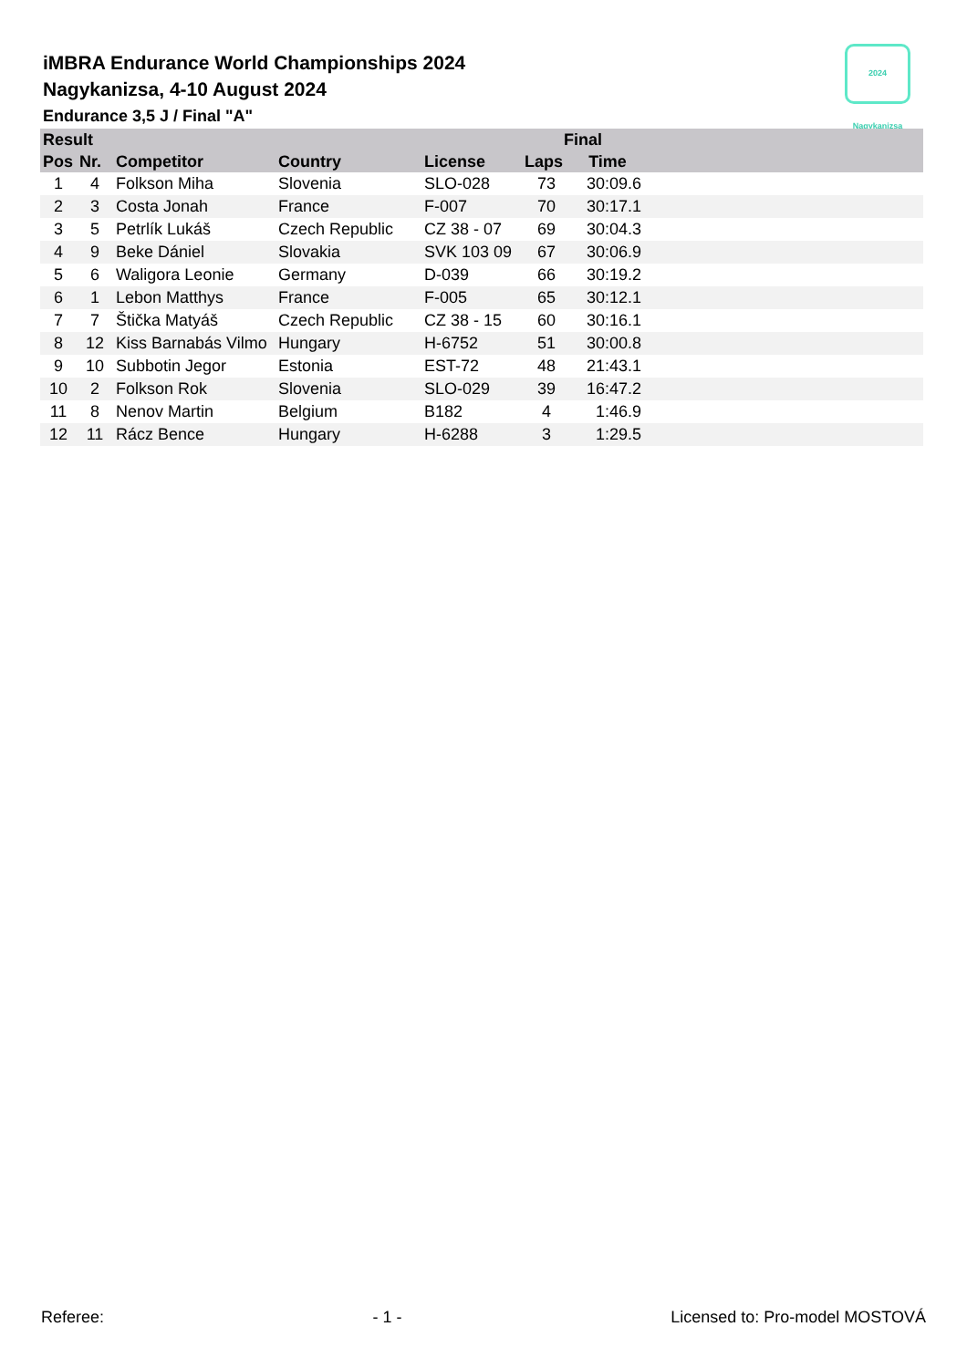iMBRA Endurance World Championships 2024
Nagykanizsa, 4-10 August 2024
Endurance 3,5 J / Final "A"
2024 Nagykanizsa
| Result | | | | | Final | | |
| --- | --- | --- | --- | --- | --- | --- | --- |
| Pos | Nr. | Competitor | Country | License | Laps | Time | |
| 1 | 4 | Folkson Miha | Slovenia | SLO-028 | 73 | 30:09.6 | |
| 2 | 3 | Costa Jonah | France | F-007 | 70 | 30:17.1 | |
| 3 | 5 | Petrlík Lukáš | Czech Republic | CZ 38 - 07 | 69 | 30:04.3 | |
| 4 | 9 | Beke Dániel | Slovakia | SVK 103 09 | 67 | 30:06.9 | |
| 5 | 6 | Waligora Leonie | Germany | D-039 | 66 | 30:19.2 | |
| 6 | 1 | Lebon Matthys | France | F-005 | 65 | 30:12.1 | |
| 7 | 7 | Štička Matyáš | Czech Republic | CZ 38 - 15 | 60 | 30:16.1 | |
| 8 | 12 | Kiss Barnabás Vilmo | Hungary | H-6752 | 51 | 30:00.8 | |
| 9 | 10 | Subbotin Jegor | Estonia | EST-72 | 48 | 21:43.1 | |
| 10 | 2 | Folkson Rok | Slovenia | SLO-029 | 39 | 16:47.2 | |
| 11 | 8 | Nenov Martin | Belgium | B182 | 4 | 1:46.9 | |
| 12 | 11 | Rácz Bence | Hungary | H-6288 | 3 | 1:29.5 | |
Referee: - 1 - Licensed to: Pro-model MOSTOVÁ